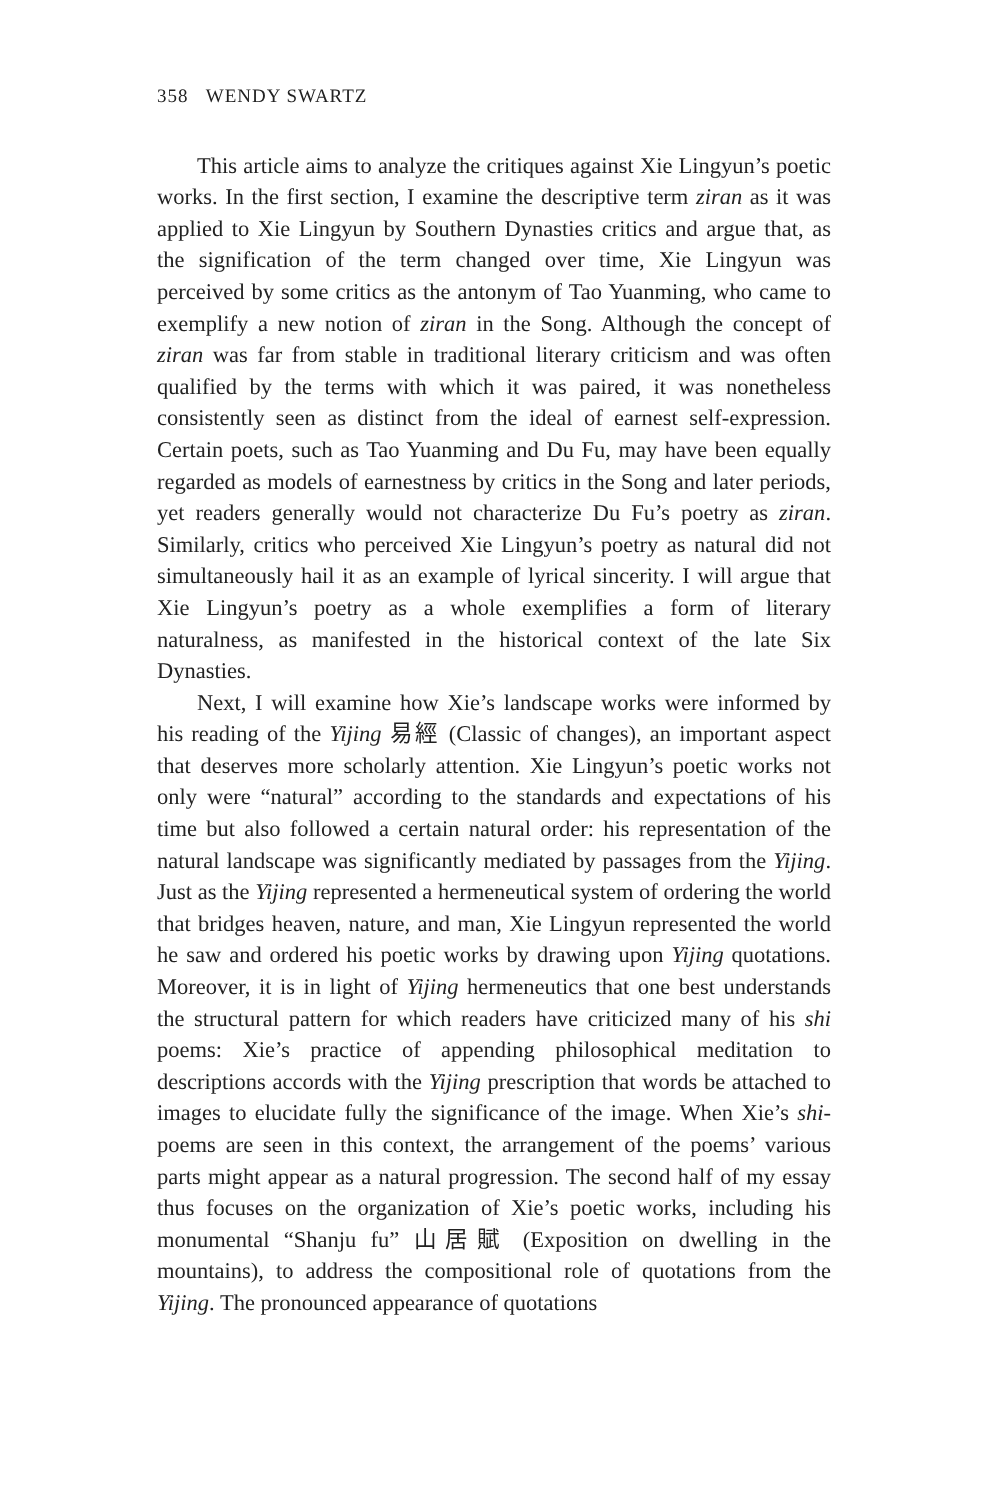358 WENDY SWARTZ
This article aims to analyze the critiques against Xie Lingyun’s poetic works. In the first section, I examine the descriptive term ziran as it was applied to Xie Lingyun by Southern Dynasties critics and argue that, as the signification of the term changed over time, Xie Lingyun was perceived by some critics as the antonym of Tao Yuanming, who came to exemplify a new notion of ziran in the Song. Although the concept of ziran was far from stable in traditional literary criticism and was often qualified by the terms with which it was paired, it was nonetheless consistently seen as distinct from the ideal of earnest self-expression. Certain poets, such as Tao Yuanming and Du Fu, may have been equally regarded as models of earnestness by critics in the Song and later periods, yet readers generally would not characterize Du Fu’s poetry as ziran. Similarly, critics who perceived Xie Lingyun’s poetry as natural did not simultaneously hail it as an example of lyrical sincerity. I will argue that Xie Lingyun’s poetry as a whole exemplifies a form of literary naturalness, as manifested in the historical context of the late Six Dynasties.
Next, I will examine how Xie’s landscape works were informed by his reading of the Yijing 易經 (Classic of changes), an important aspect that deserves more scholarly attention. Xie Lingyun’s poetic works not only were “natural” according to the standards and expectations of his time but also followed a certain natural order: his representation of the natural landscape was significantly mediated by passages from the Yijing. Just as the Yijing represented a hermeneutical system of ordering the world that bridges heaven, nature, and man, Xie Lingyun represented the world he saw and ordered his poetic works by drawing upon Yijing quotations. Moreover, it is in light of Yijing hermeneutics that one best understands the structural pattern for which readers have criticized many of his shi poems: Xie’s practice of appending philosophical meditation to descriptions accords with the Yijing prescription that words be attached to images to elucidate fully the significance of the image. When Xie’s shi-poems are seen in this context, the arrangement of the poems’ various parts might appear as a natural progression. The second half of my essay thus focuses on the organization of Xie’s poetic works, including his monumental “Shanju fu” 山居賦 (Exposition on dwelling in the mountains), to address the compositional role of quotations from the Yijing. The pronounced appearance of quotations